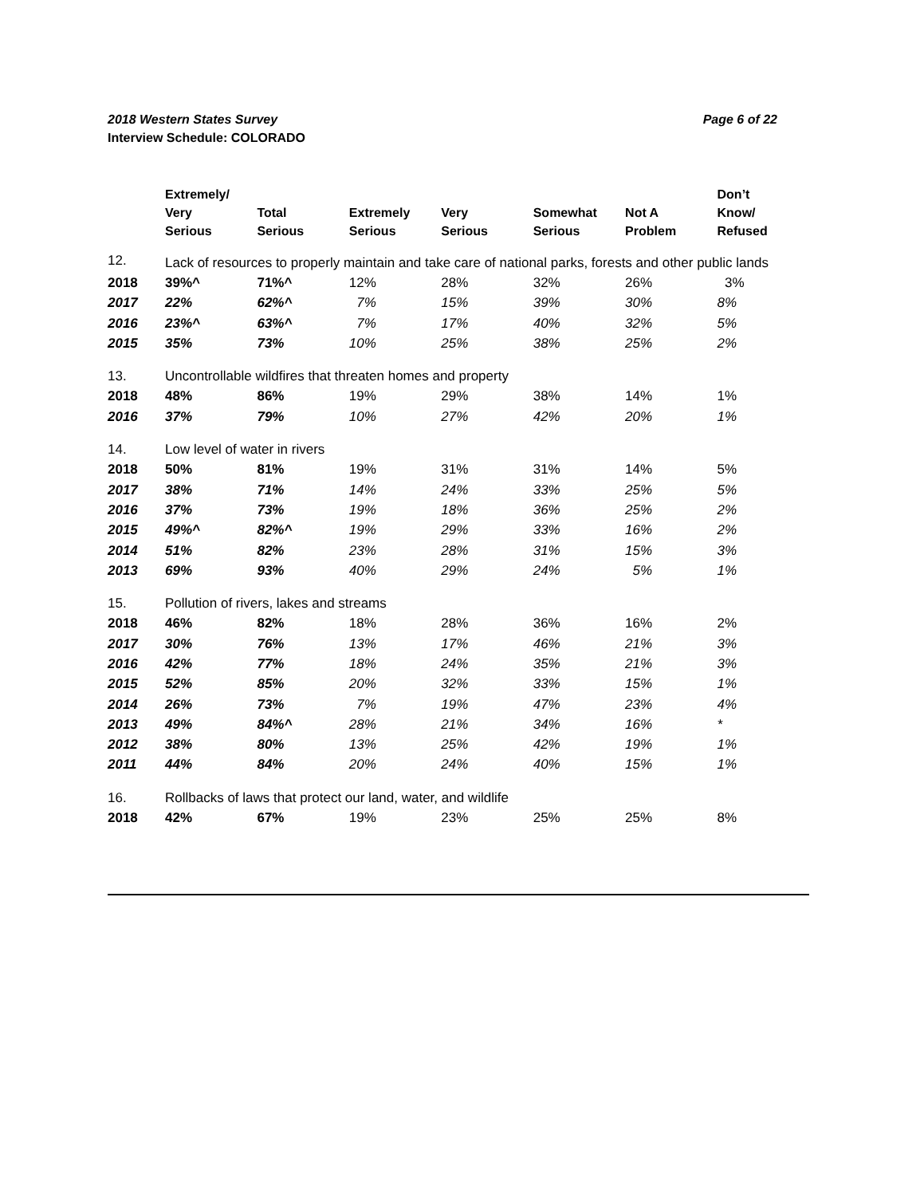Page 6 of 22 2018 Western States Survey
Interview Schedule: COLORADO
| | Extremely/ Very Serious | Total Serious | Extremely Serious | Very Serious | Somewhat Serious | Not A Problem | Don’t Know/ Refused |
| --- | --- | --- | --- | --- | --- | --- | --- |
| 12. | Lack of resources to properly maintain and take care of national parks, forests and other public lands | | | | | | |
| 2018 | 39%^ | 71%^ | 12% | 28% | 32% | 26% | 3% |
| 2017 | 22% | 62%^ | 7% | 15% | 39% | 30% | 8% |
| 2016 | 23%^ | 63%^ | 7% | 17% | 40% | 32% | 5% |
| 2015 | 35% | 73% | 10% | 25% | 38% | 25% | 2% |
| 13. | Uncontrollable wildfires that threaten homes and property | | | | | | |
| 2018 | 48% | 86% | 19% | 29% | 38% | 14% | 1% |
| 2016 | 37% | 79% | 10% | 27% | 42% | 20% | 1% |
| 14. | Low level of water in rivers | | | | | | |
| 2018 | 50% | 81% | 19% | 31% | 31% | 14% | 5% |
| 2017 | 38% | 71% | 14% | 24% | 33% | 25% | 5% |
| 2016 | 37% | 73% | 19% | 18% | 36% | 25% | 2% |
| 2015 | 49%^ | 82%^ | 19% | 29% | 33% | 16% | 2% |
| 2014 | 51% | 82% | 23% | 28% | 31% | 15% | 3% |
| 2013 | 69% | 93% | 40% | 29% | 24% | 5% | 1% |
| 15. | Pollution of rivers, lakes and streams | | | | | | |
| 2018 | 46% | 82% | 18% | 28% | 36% | 16% | 2% |
| 2017 | 30% | 76% | 13% | 17% | 46% | 21% | 3% |
| 2016 | 42% | 77% | 18% | 24% | 35% | 21% | 3% |
| 2015 | 52% | 85% | 20% | 32% | 33% | 15% | 1% |
| 2014 | 26% | 73% | 7% | 19% | 47% | 23% | 4% |
| 2013 | 49% | 84%^ | 28% | 21% | 34% | 16% | * |
| 2012 | 38% | 80% | 13% | 25% | 42% | 19% | 1% |
| 2011 | 44% | 84% | 20% | 24% | 40% | 15% | 1% |
| 16. | Rollbacks of laws that protect our land, water, and wildlife | | | | | | |
| 2018 | 42% | 67% | 19% | 23% | 25% | 25% | 8% |